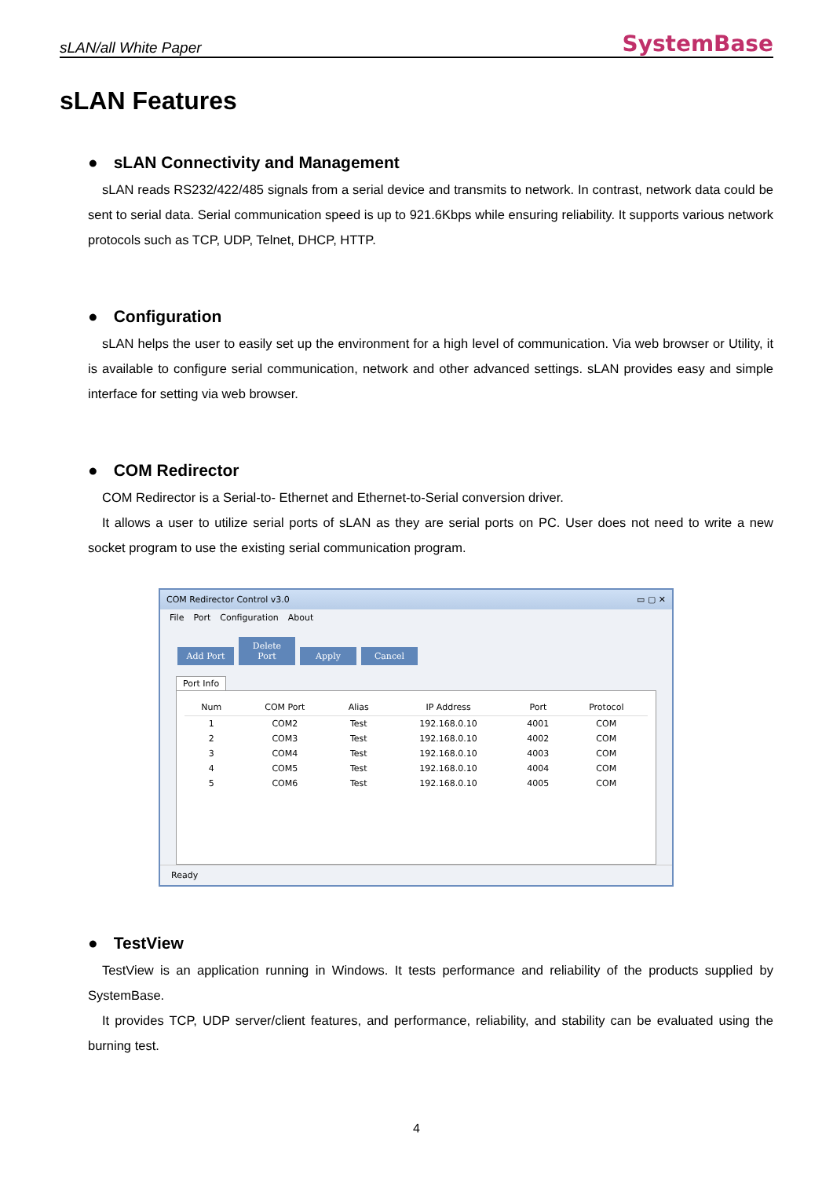sLAN/all White Paper SystemBase
sLAN Features
● sLAN Connectivity and Management
sLAN reads RS232/422/485 signals from a serial device and transmits to network. In contrast, network data could be sent to serial data. Serial communication speed is up to 921.6Kbps while ensuring reliability. It supports various network protocols such as TCP, UDP, Telnet, DHCP, HTTP.
● Configuration
sLAN helps the user to easily set up the environment for a high level of communication. Via web browser or Utility, it is available to configure serial communication, network and other advanced settings. sLAN provides easy and simple interface for setting via web browser.
● COM Redirector
COM Redirector is a Serial-to- Ethernet and Ethernet-to-Serial conversion driver.
It allows a user to utilize serial ports of sLAN as they are serial ports on PC. User does not need to write a new socket program to use the existing serial communication program.
COM Redirector Control v3.0 ▭ ▢ ✕
File Port Configuration About
Add Port Delete Port Apply Cancel
Port Info
| Num | COM Port | Alias | IP Address | Port | Protocol |
| --- | --- | --- | --- | --- | --- |
| 1 | COM2 | Test | 192.168.0.10 | 4001 | COM |
| 2 | COM3 | Test | 192.168.0.10 | 4002 | COM |
| 3 | COM4 | Test | 192.168.0.10 | 4003 | COM |
| 4 | COM5 | Test | 192.168.0.10 | 4004 | COM |
| 5 | COM6 | Test | 192.168.0.10 | 4005 | COM |
Ready
● TestView
TestView is an application running in Windows. It tests performance and reliability of the products supplied by SystemBase.
It provides TCP, UDP server/client features, and performance, reliability, and stability can be evaluated using the burning test.
4